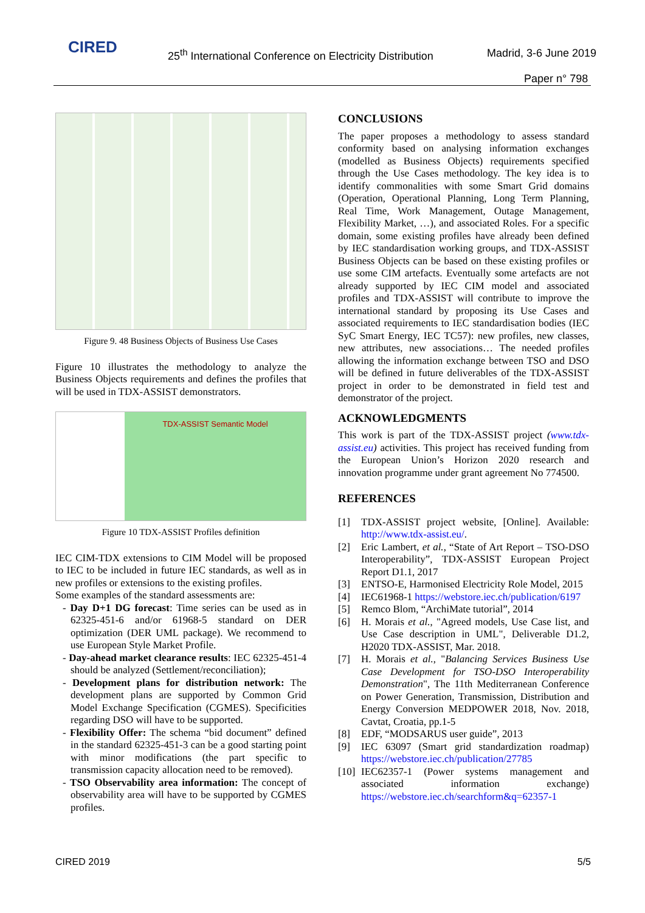CIRED
25<sup>th</sup> International Conference on Electricity Distribution
Madrid, 3-6 June 2019
Paper n° 798
Figure 9. 48 Business Objects of Business Use Cases
Figure 10 illustrates the methodology to analyze the Business Objects requirements and defines the profiles that will be used in TDX-ASSIST demonstrators.
TDX-ASSIST Semantic Model
Figure 10 TDX-ASSIST Profiles definition
IEC CIM-TDX extensions to CIM Model will be proposed to IEC to be included in future IEC standards, as well as in new profiles or extensions to the existing profiles.
Some examples of the standard assessments are:
- Day D+1 DG forecast: Time series can be used as in 62325-451-6 and/or 61968-5 standard on DER optimization (DER UML package). We recommend to use European Style Market Profile.
- Day-ahead market clearance results: IEC 62325-451-4 should be analyzed (Settlement/reconciliation);
- Development plans for distribution network: The development plans are supported by Common Grid Model Exchange Specification (CGMES). Specificities regarding DSO will have to be supported.
- Flexibility Offer: The schema “bid document” defined in the standard 62325-451-3 can be a good starting point with minor modifications (the part specific to transmission capacity allocation need to be removed).
- TSO Observability area information: The concept of observability area will have to be supported by CGMES profiles.
CONCLUSIONS
The paper proposes a methodology to assess standard conformity based on analysing information exchanges (modelled as Business Objects) requirements specified through the Use Cases methodology. The key idea is to identify commonalities with some Smart Grid domains (Operation, Operational Planning, Long Term Planning, Real Time, Work Management, Outage Management, Flexibility Market, …), and associated Roles. For a specific domain, some existing profiles have already been defined by IEC standardisation working groups, and TDX-ASSIST Business Objects can be based on these existing profiles or use some CIM artefacts. Eventually some artefacts are not already supported by IEC CIM model and associated profiles and TDX-ASSIST will contribute to improve the international standard by proposing its Use Cases and associated requirements to IEC standardisation bodies (IEC SyC Smart Energy, IEC TC57): new profiles, new classes, new attributes, new associations… The needed profiles allowing the information exchange between TSO and DSO will be defined in future deliverables of the TDX-ASSIST project in order to be demonstrated in field test and demonstrator of the project.
ACKNOWLEDGMENTS
This work is part of the TDX-ASSIST project (www.tdx-assist.eu) activities. This project has received funding from the European Union’s Horizon 2020 research and innovation programme under grant agreement No 774500.
REFERENCES
[1] TDX-ASSIST project website, [Online]. Available: http://www.tdx-assist.eu/.
[2] Eric Lambert, et al., “State of Art Report – TSO-DSO Interoperability”, TDX-ASSIST European Project Report D1.1, 2017
[3] ENTSO-E, Harmonised Electricity Role Model, 2015
[4] IEC61968-1 https://webstore.iec.ch/publication/6197
[5] Remco Blom, “ArchiMate tutorial”, 2014
[6] H. Morais et al., "Agreed models, Use Case list, and Use Case description in UML", Deliverable D1.2, H2020 TDX-ASSIST, Mar. 2018.
[7] H. Morais et al., "Balancing Services Business Use Case Development for TSO-DSO Interoperability Demonstration", The 11th Mediterranean Conference on Power Generation, Transmission, Distribution and Energy Conversion MEDPOWER 2018, Nov. 2018, Cavtat, Croatia, pp.1-5
[8] EDF, “MODSARUS user guide”, 2013
[9] IEC 63097 (Smart grid standardization roadmap) https://webstore.iec.ch/publication/27785
[10]
IEC62357-1 (Power systems management and associated information exchange) https://webstore.iec.ch/searchform&q=62357-1
CIRED 2019 5/5